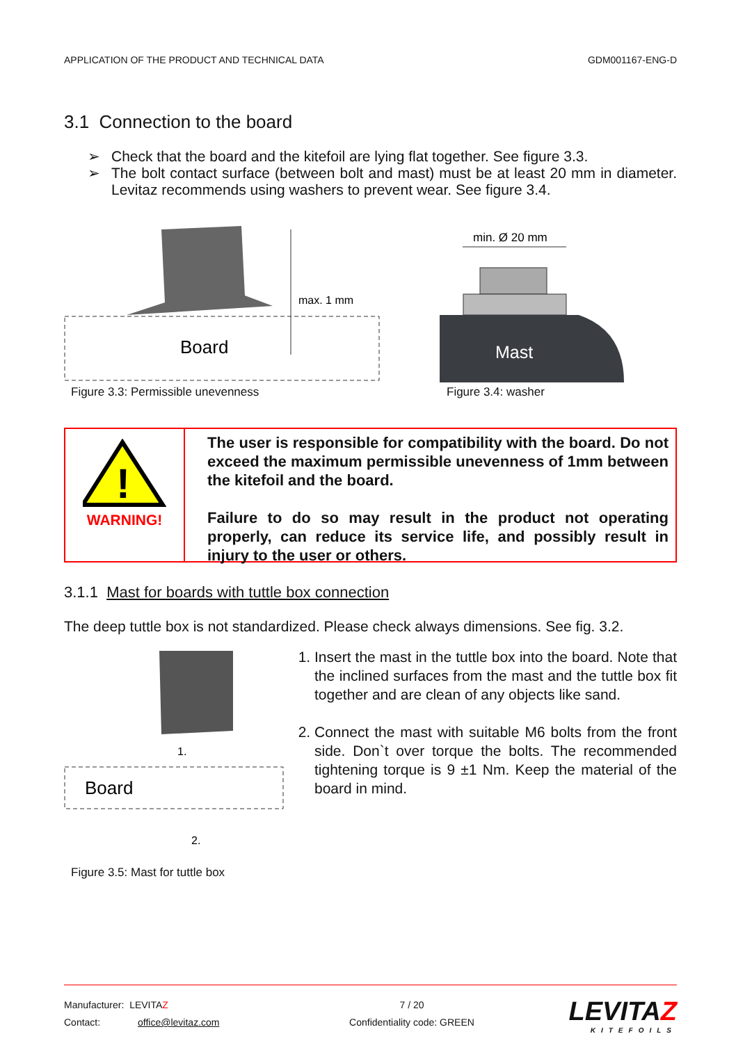APPLICATION OF THE PRODUCT AND TECHNICAL DATA GDM001167-ENG-D
3.1 Connection to the board
➢ Check that the board and the kitefoil are lying flat together. See figure 3.3.
➢ The bolt contact surface (between bolt and mast) must be at least 20 mm in diameter. Levitaz recommends using washers to prevent wear. See figure 3.4.
max. 1 mm
Board
Figure 3.3: Permissible unevenness
min. Ø 20 mm
Mast
Figure 3.4: washer
!
WARNING!
The user is responsible for compatibility with the board. Do not exceed the maximum permissible unevenness of 1mm between the kitefoil and the board.
Failure to do so may result in the product not operating properly, can reduce its service life, and possibly result in injury to the user or others.
3.1.1 Mast for boards with tuttle box connection
The deep tuttle box is not standardized. Please check always dimensions. See fig. 3.2.
1.
Board
2.
Figure 3.5: Mast for tuttle box
1. Insert the mast in the tuttle box into the board. Note that the inclined surfaces from the mast and the tuttle box fit together and are clean of any objects like sand.
2. Connect the mast with suitable M6 bolts from the front side. Don`t over torque the bolts. The recommended tightening torque is 9 ±1 Nm. Keep the material of the board in mind.
Manufacturer: LEVITAZ
Contact: office@levitaz.com
7 / 20
Confidentiality code: GREEN
LEVITAZ
KITEFOILS